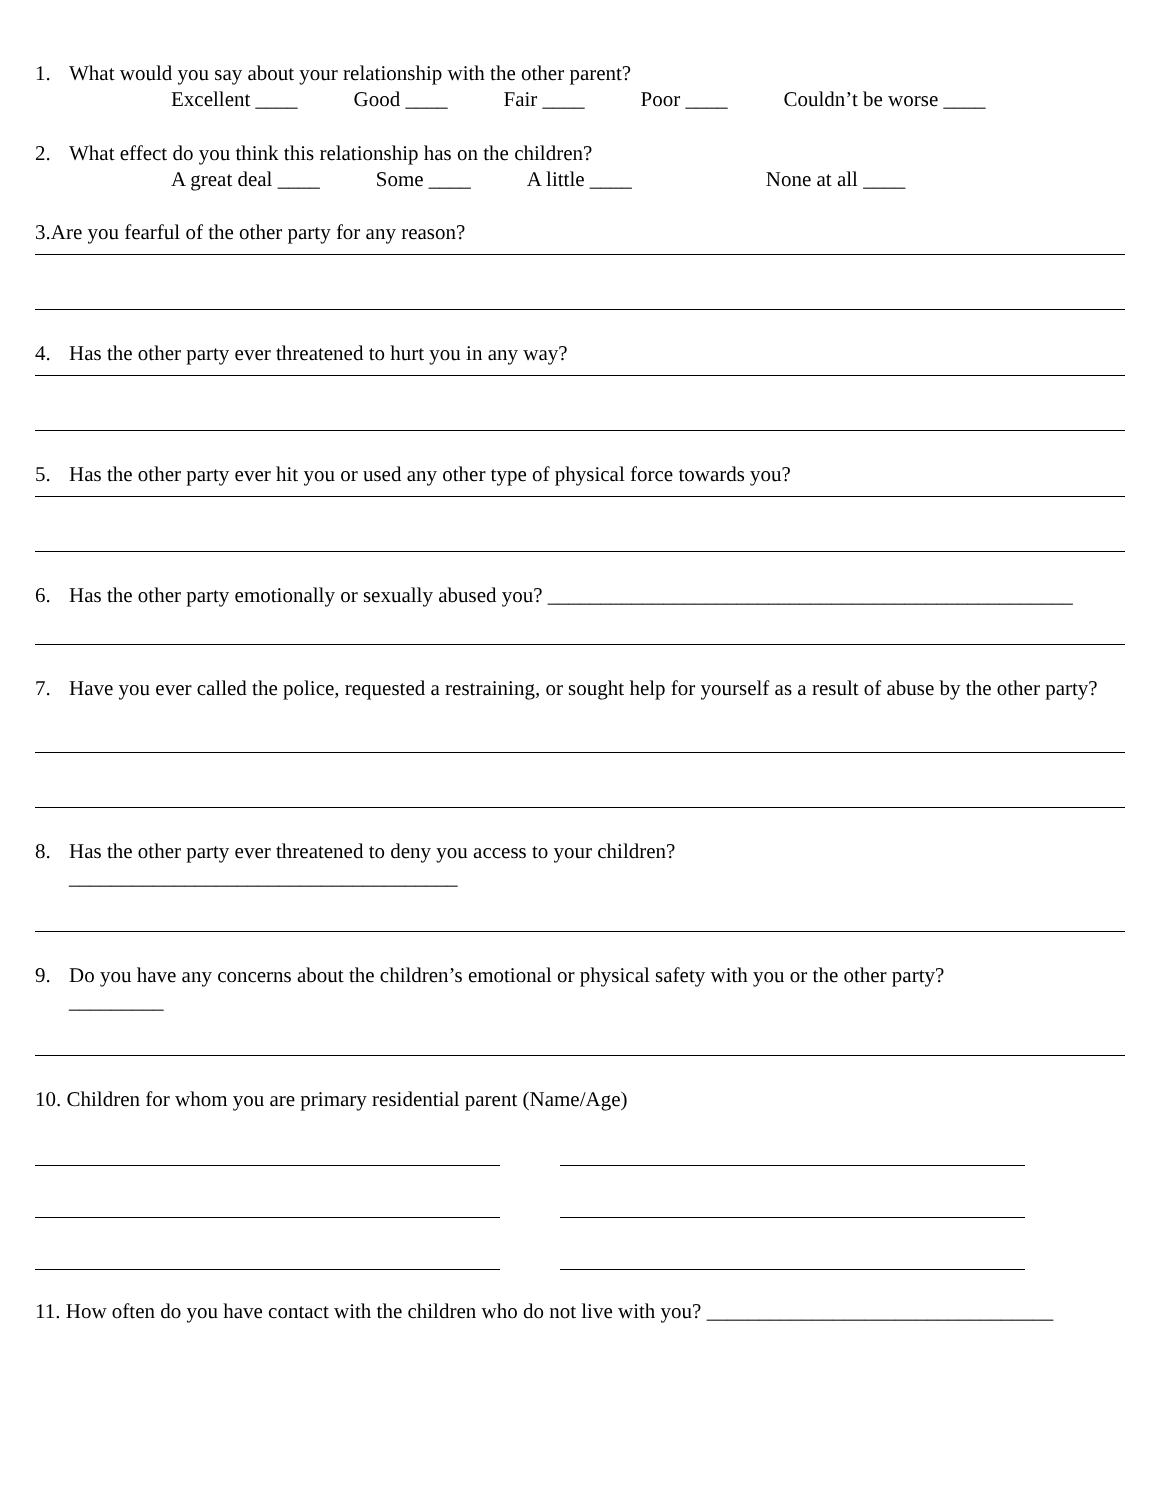1. What would you say about your relationship with the other parent?
Excellent ____ Good ____ Fair ____ Poor ____ Couldn’t be worse ____
2. What effect do you think this relationship has on the children?
A great deal ____ Some ____ A little ____ None at all ____
3.Are you fearful of the other party for any reason?
4. Has the other party ever threatened to hurt you in any way?
5. Has the other party ever hit you or used any other type of physical force towards you?
6. Has the other party emotionally or sexually abused you? __________________________________________________
7. Have you ever called the police, requested a restraining, or sought help for yourself as a result of abuse by the other party?
8. Has the other party ever threatened to deny you access to your children?
_____________________________________
9. Do you have any concerns about the children’s emotional or physical safety with you or the other party?
_________
10. Children for whom you are primary residential parent (Name/Age)
11. How often do you have contact with the children who do not live with you? _________________________________